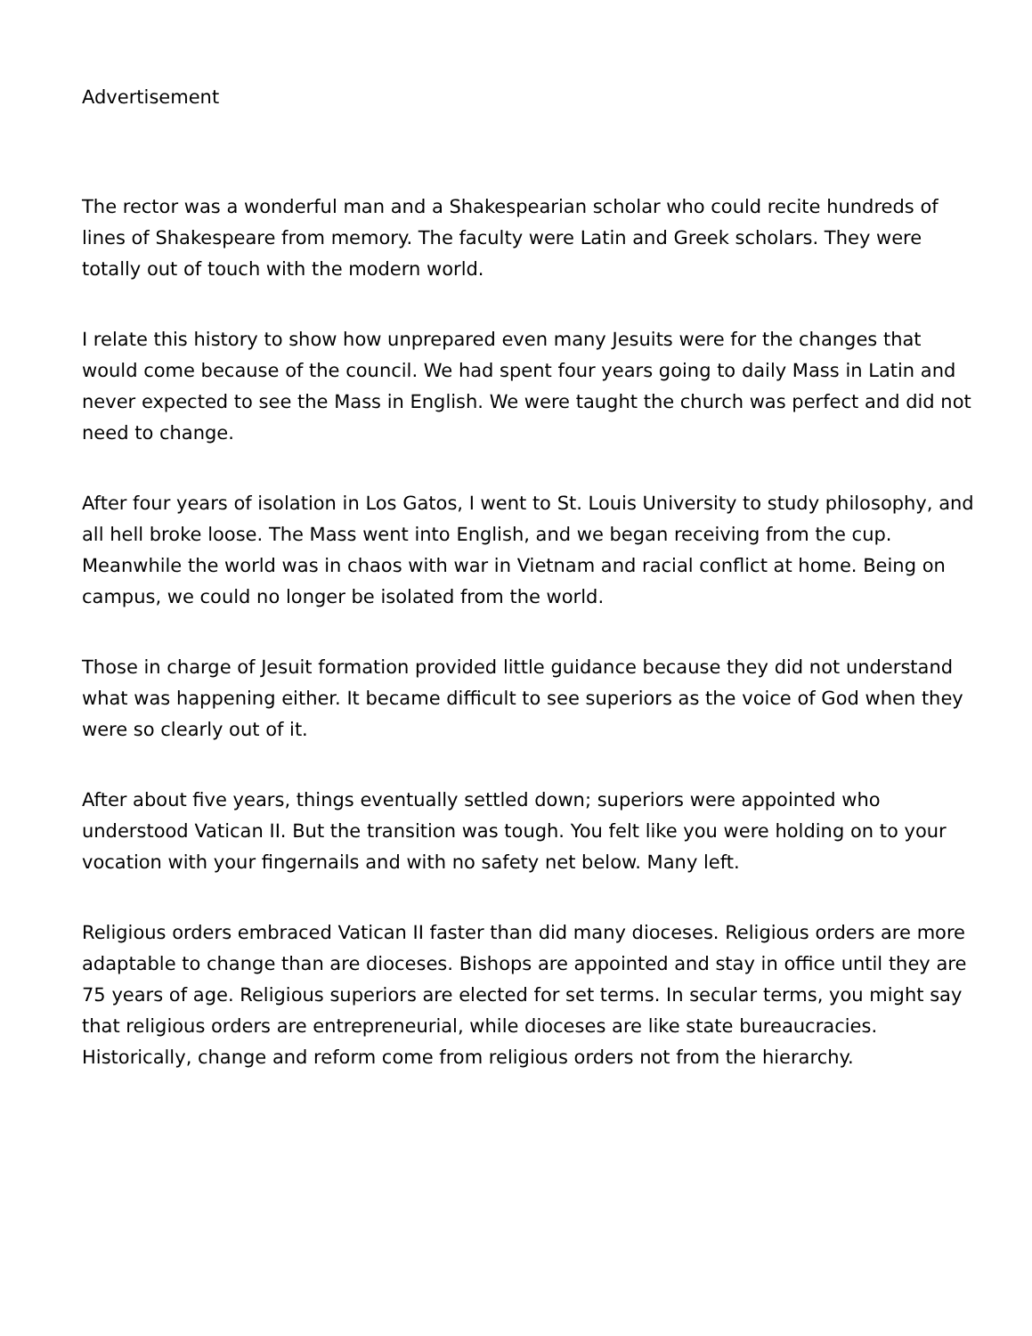Advertisement
The rector was a wonderful man and a Shakespearian scholar who could recite hundreds of lines of Shakespeare from memory. The faculty were Latin and Greek scholars. They were totally out of touch with the modern world.
I relate this history to show how unprepared even many Jesuits were for the changes that would come because of the council. We had spent four years going to daily Mass in Latin and never expected to see the Mass in English. We were taught the church was perfect and did not need to change.
After four years of isolation in Los Gatos, I went to St. Louis University to study philosophy, and all hell broke loose. The Mass went into English, and we began receiving from the cup. Meanwhile the world was in chaos with war in Vietnam and racial conflict at home. Being on campus, we could no longer be isolated from the world.
Those in charge of Jesuit formation provided little guidance because they did not understand what was happening either. It became difficult to see superiors as the voice of God when they were so clearly out of it.
After about five years, things eventually settled down; superiors were appointed who understood Vatican II. But the transition was tough. You felt like you were holding on to your vocation with your fingernails and with no safety net below. Many left.
Religious orders embraced Vatican II faster than did many dioceses. Religious orders are more adaptable to change than are dioceses. Bishops are appointed and stay in office until they are 75 years of age. Religious superiors are elected for set terms. In secular terms, you might say that religious orders are entrepreneurial, while dioceses are like state bureaucracies. Historically, change and reform come from religious orders not from the hierarchy.